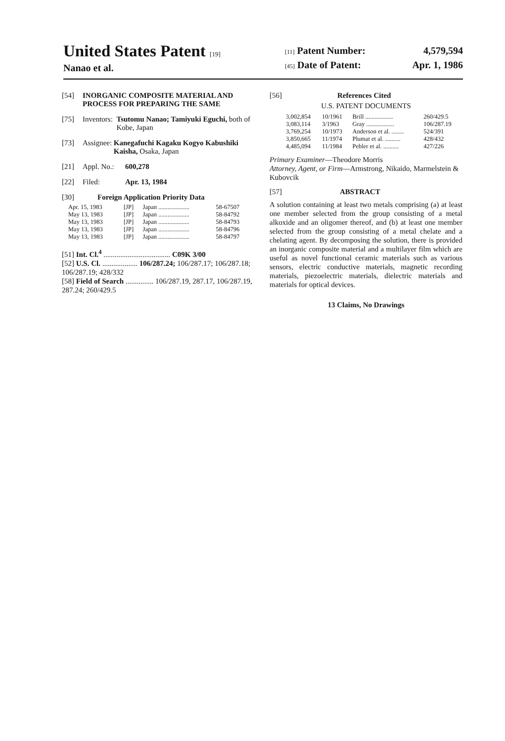United States Patent [19]
Nanao et al.
[11] Patent Number: 4,579,594
[45] Date of Patent: Apr. 1, 1986
[54] INORGANIC COMPOSITE MATERIAL AND PROCESS FOR PREPARING THE SAME
[75] Inventors: Tsutomu Nanao; Tamiyuki Eguchi, both of Kobe, Japan
[73] Assignee: Kanegafuchi Kagaku Kogyo Kabushiki Kaisha, Osaka, Japan
[21] Appl. No.: 600,278
[22] Filed: Apr. 13, 1984
[30] Foreign Application Priority Data
| Apr. 15, 1983 | [JP] | Japan .................... | 58-67507 |
| May 13, 1983 | [JP] | Japan .................... | 58-84792 |
| May 13, 1983 | [JP] | Japan .................... | 58-84793 |
| May 13, 1983 | [JP] | Japan .................... | 58-84796 |
| May 13, 1983 | [JP] | Japan .................... | 58-84797 |
[51] Int. Cl.<sup>4</sup> .................................... C09K 3/00
[52] U.S. Cl. ................... 106/287.24; 106/287.17; 106/287.18; 106/287.19; 428/332
[58] Field of Search ............... 106/287.19, 287.17, 106/287.19, 287.24; 260/429.5
[56] References Cited
U.S. PATENT DOCUMENTS
| 3,002,854 | 10/1961 | Brill .................. | 260/429.5 |
| 3,083,114 | 3/1963 | Gray .................. | 106/287.19 |
| 3,769,254 | 10/1973 | Anderson et al. ........ | 524/391 |
| 3,850,665 | 11/1974 | Plumat et al. .......... | 428/432 |
| 4,485,094 | 11/1984 | Pebler et al. .......... | 427/226 |
Primary Examiner—Theodore Morris
Attorney, Agent, or Firm—Armstrong, Nikaido, Marmelstein & Kubovcik
[57] ABSTRACT
A solution containing at least two metals comprising (a) at least one member selected from the group consisting of a metal alkoxide and an oligomer thereof, and (b) at least one member selected from the group consisting of a metal chelate and a chelating agent. By decomposing the solution, there is provided an inorganic composite material and a multilayer film which are useful as novel functional ceramic materials such as various sensors, electric conductive materials, magnetic recording materials, piezoelectric materials, dielectric materials and materials for optical devices.
13 Claims, No Drawings